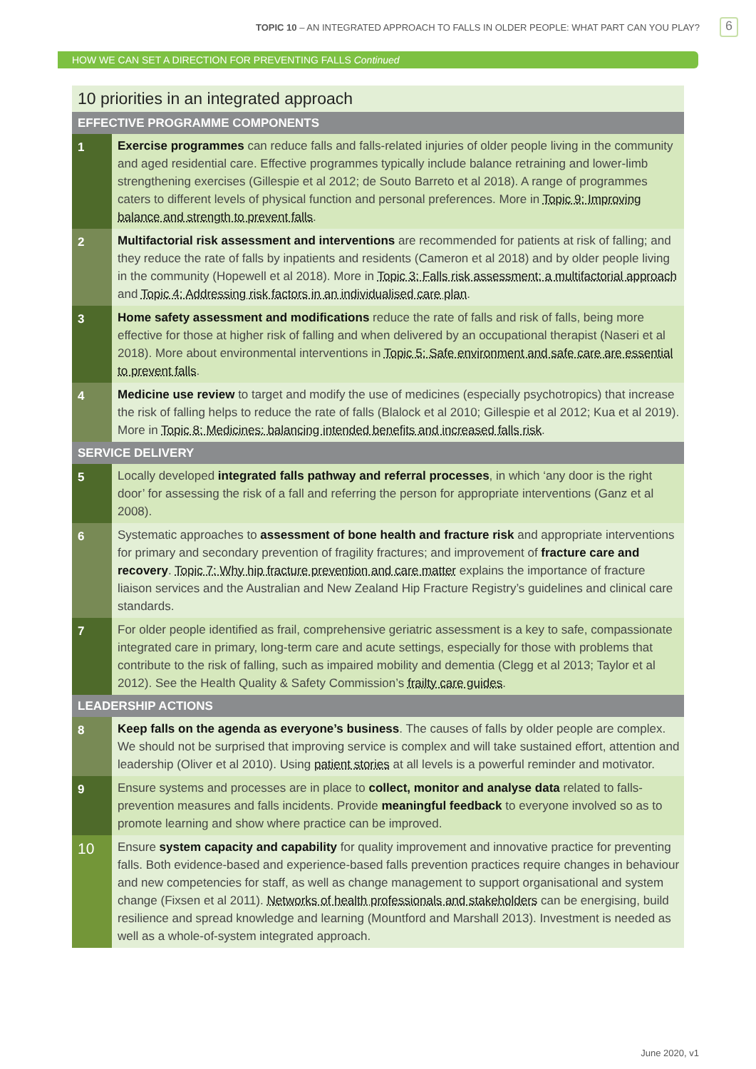TOPIC 10 – AN INTEGRATED APPROACH TO FALLS IN OLDER PEOPLE: WHAT PART CAN YOU PLAY? 6
HOW WE CAN SET A DIRECTION FOR PREVENTING FALLS Continued
| 10 priorities in an integrated approach | |
| --- | --- |
| EFFECTIVE PROGRAMME COMPONENTS | |
| 1 | Exercise programmes can reduce falls and falls-related injuries of older people living in the community and aged residential care. Effective programmes typically include balance retraining and lower-limb strengthening exercises (Gillespie et al 2012; de Souto Barreto et al 2018). A range of programmes caters to different levels of physical function and personal preferences. More in Topic 9: Improving balance and strength to prevent falls . |
| 2 | Multifactorial risk assessment and interventions are recommended for patients at risk of falling; and they reduce the rate of falls by inpatients and residents (Cameron et al 2018) and by older people living in the community (Hopewell et al 2018). More in Topic 3: Falls risk assessment: a multifactorial approach and Topic 4: Addressing risk factors in an individualised care plan . |
| 3 | Home safety assessment and modifications reduce the rate of falls and risk of falls, being more effective for those at higher risk of falling and when delivered by an occupational therapist (Naseri et al 2018). More about environmental interventions in Topic 5: Safe environment and safe care are essential to prevent falls . |
| 4 | Medicine use review to target and modify the use of medicines (especially psychotropics) that increase the risk of falling helps to reduce the rate of falls (Blalock et al 2010; Gillespie et al 2012; Kua et al 2019). More in Topic 8: Medicines: balancing intended benefits and increased falls risk . |
| SERVICE DELIVERY | |
| 5 | Locally developed integrated falls pathway and referral processes , in which ‘any door is the right door’ for assessing the risk of a fall and referring the person for appropriate interventions (Ganz et al 2008). |
| 6 | Systematic approaches to assessment of bone health and fracture risk and appropriate interventions for primary and secondary prevention of fragility fractures; and improvement of fracture care and recovery . Topic 7: Why hip fracture prevention and care matter explains the importance of fracture liaison services and the Australian and New Zealand Hip Fracture Registry’s guidelines and clinical care standards. |
| 7 | For older people identified as frail, comprehensive geriatric assessment is a key to safe, compassionate integrated care in primary, long-term care and acute settings, especially for those with problems that contribute to the risk of falling, such as impaired mobility and dementia (Clegg et al 2013; Taylor et al 2012). See the Health Quality & Safety Commission’s frailty care guides . |
| LEADERSHIP ACTIONS | |
| 8 | Keep falls on the agenda as everyone’s business . The causes of falls by older people are complex. We should not be surprised that improving service is complex and will take sustained effort, attention and leadership (Oliver et al 2010). Using patient stories at all levels is a powerful reminder and motivator. |
| 9 | Ensure systems and processes are in place to collect, monitor and analyse data related to falls-prevention measures and falls incidents. Provide meaningful feedback to everyone involved so as to promote learning and show where practice can be improved. |
| 10 | Ensure system capacity and capability for quality improvement and innovative practice for preventing falls. Both evidence-based and experience-based falls prevention practices require changes in behaviour and new competencies for staff, as well as change management to support organisational and system change (Fixsen et al 2011). Networks of health professionals and stakeholders can be energising, build resilience and spread knowledge and learning (Mountford and Marshall 2013). Investment is needed as well as a whole-of-system integrated approach. |
June 2020, v1